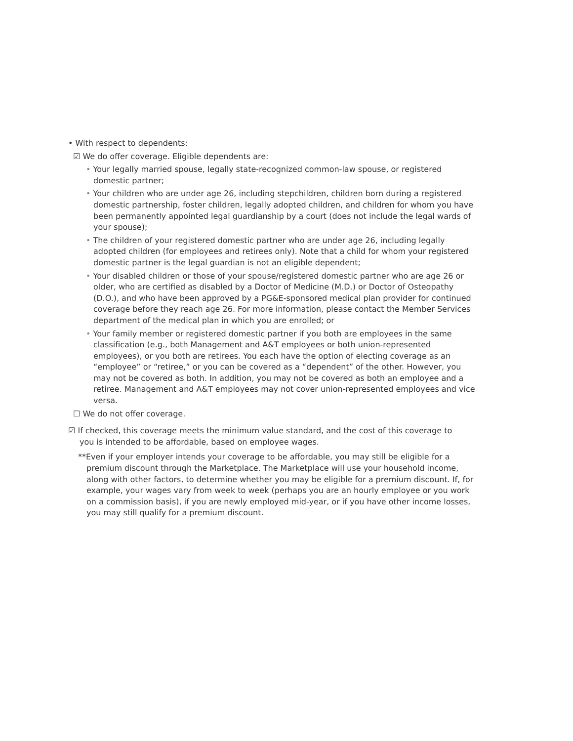• With respect to dependents:
☑ We do offer coverage. Eligible dependents are:
• Your legally married spouse, legally state-recognized common-law spouse, or registered domestic partner;
• Your children who are under age 26, including stepchildren, children born during a registered domestic partnership, foster children, legally adopted children, and children for whom you have been permanently appointed legal guardianship by a court (does not include the legal wards of your spouse);
• The children of your registered domestic partner who are under age 26, including legally adopted children (for employees and retirees only). Note that a child for whom your registered domestic partner is the legal guardian is not an eligible dependent;
• Your disabled children or those of your spouse/registered domestic partner who are age 26 or older, who are certified as disabled by a Doctor of Medicine (M.D.) or Doctor of Osteopathy (D.O.), and who have been approved by a PG&E-sponsored medical plan provider for continued coverage before they reach age 26. For more information, please contact the Member Services department of the medical plan in which you are enrolled; or
• Your family member or registered domestic partner if you both are employees in the same classification (e.g., both Management and A&T employees or both union-represented employees), or you both are retirees. You each have the option of electing coverage as an “employee” or “retiree,” or you can be covered as a “dependent” of the other. However, you may not be covered as both. In addition, you may not be covered as both an employee and a retiree. Management and A&T employees may not cover union-represented employees and vice versa.
☐ We do not offer coverage.
☑ If checked, this coverage meets the minimum value standard, and the cost of this coverage to you is intended to be affordable, based on employee wages.
**Even if your employer intends your coverage to be affordable, you may still be eligible for a premium discount through the Marketplace. The Marketplace will use your household income, along with other factors, to determine whether you may be eligible for a premium discount. If, for example, your wages vary from week to week (perhaps you are an hourly employee or you work on a commission basis), if you are newly employed mid-year, or if you have other income losses, you may still qualify for a premium discount.